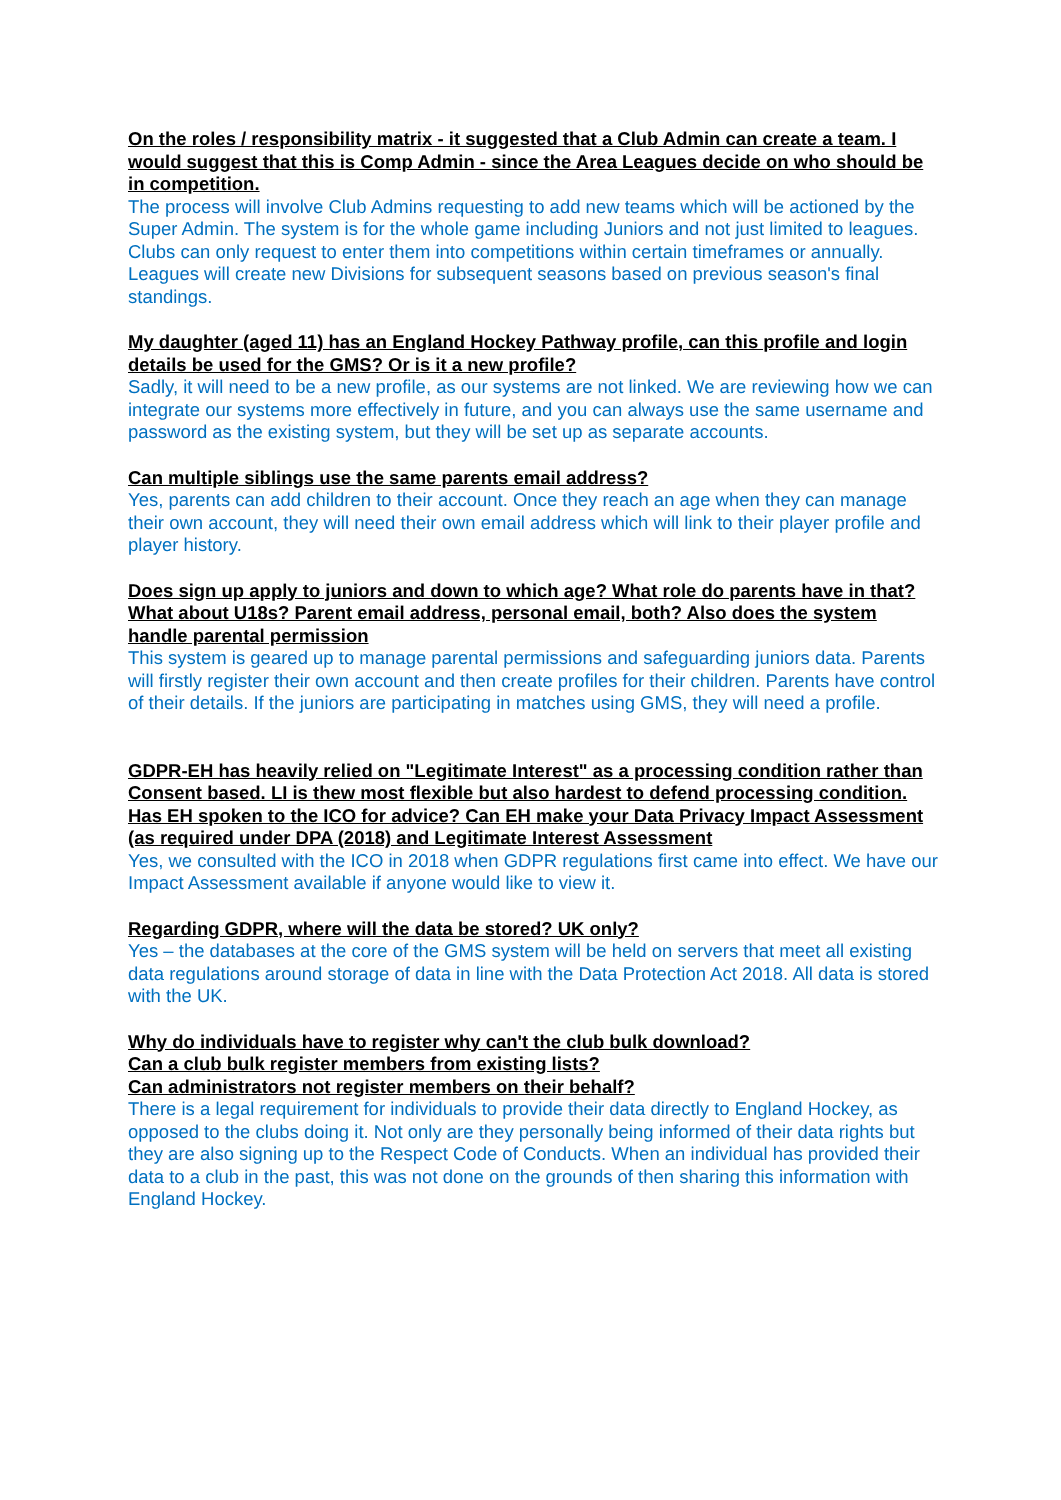On the roles / responsibility matrix - it suggested that a Club Admin can create a team. I would suggest that this is Comp Admin - since the Area Leagues decide on who should be in competition.
The process will involve Club Admins requesting to add new teams which will be actioned by the Super Admin. The system is for the whole game including Juniors and not just limited to leagues. Clubs can only request to enter them into competitions within certain timeframes or annually. Leagues will create new Divisions for subsequent seasons based on previous season's final standings.
My daughter (aged 11) has an England Hockey Pathway profile, can this profile and login details be used for the GMS? Or is it a new profile?
Sadly, it will need to be a new profile, as our systems are not linked. We are reviewing how we can integrate our systems more effectively in future, and you can always use the same username and password as the existing system, but they will be set up as separate accounts.
Can multiple siblings use the same parents email address?
Yes, parents can add children to their account. Once they reach an age when they can manage their own account, they will need their own email address which will link to their player profile and player history.
Does sign up apply to juniors and down to which age? What role do parents have in that?
What about U18s? Parent email address, personal email, both? Also does the system handle parental permission
This system is geared up to manage parental permissions and safeguarding juniors data. Parents will firstly register their own account and then create profiles for their children. Parents have control of their details. If the juniors are participating in matches using GMS, they will need a profile.
GDPR-EH has heavily relied on "Legitimate Interest" as a processing condition rather than Consent based. LI is thew most flexible but also hardest to defend processing condition. Has EH spoken to the ICO for advice? Can EH make your Data Privacy Impact Assessment (as required under DPA (2018) and Legitimate Interest Assessment
Yes, we consulted with the ICO in 2018 when GDPR regulations first came into effect. We have our Impact Assessment available if anyone would like to view it.
Regarding GDPR, where will the data be stored? UK only?
Yes – the databases at the core of the GMS system will be held on servers that meet all existing data regulations around storage of data in line with the Data Protection Act 2018. All data is stored with the UK.
Why do individuals have to register why can't the club bulk download?
Can a club bulk register members from existing lists?
Can administrators not register members on their behalf?
There is a legal requirement for individuals to provide their data directly to England Hockey, as opposed to the clubs doing it. Not only are they personally being informed of their data rights but they are also signing up to the Respect Code of Conducts. When an individual has provided their data to a club in the past, this was not done on the grounds of then sharing this information with England Hockey.